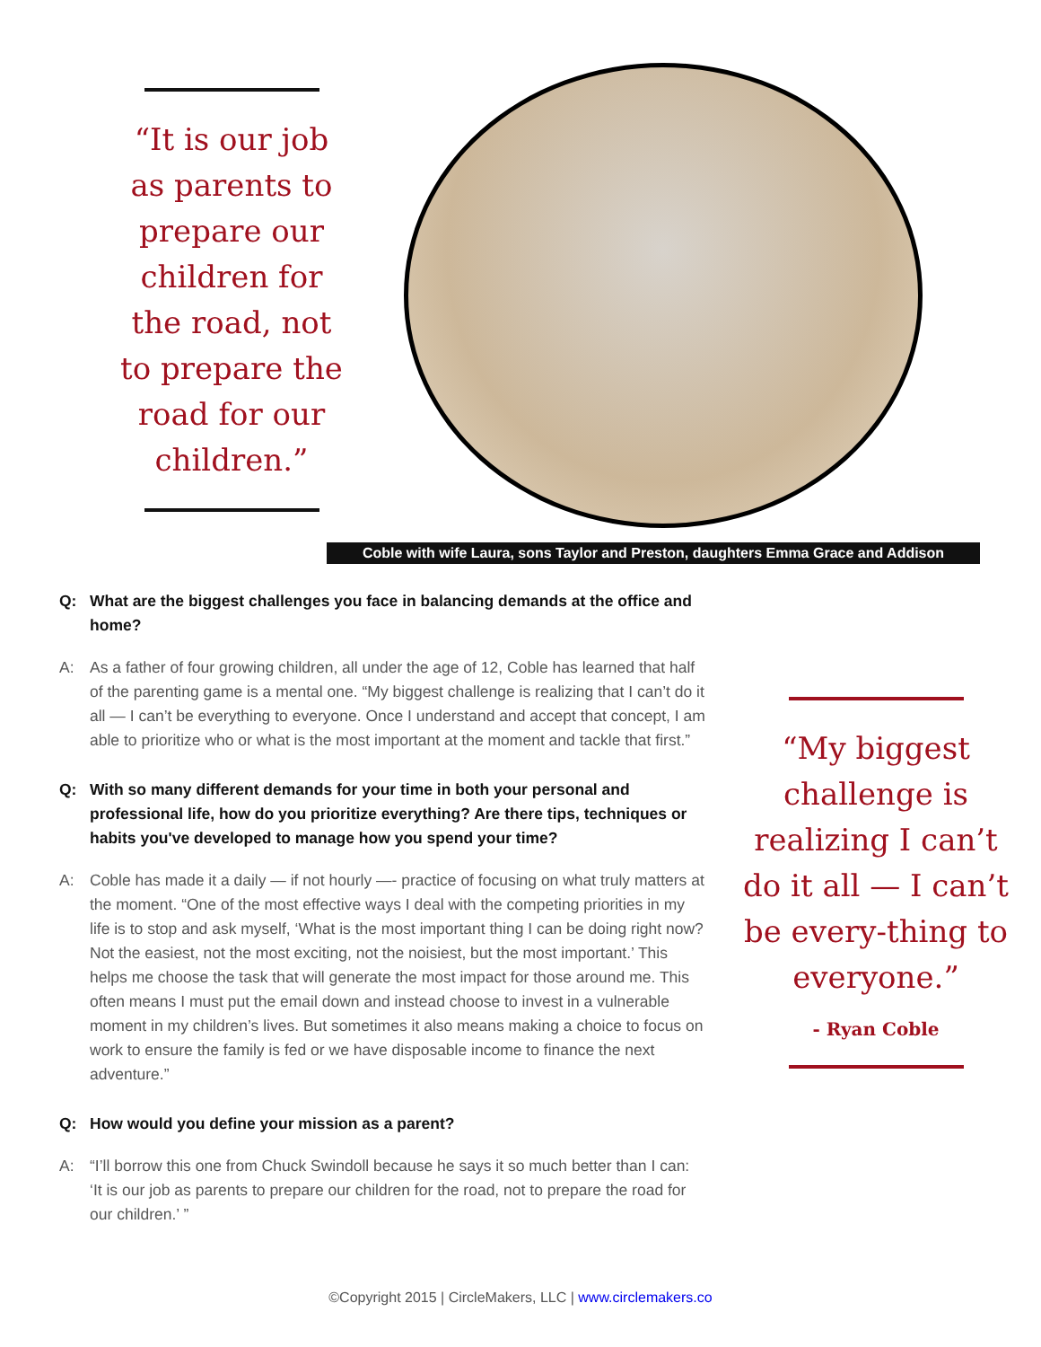“It is our job as parents to prepare our children for the road, not to prepare the road for our children.”
Coble with wife Laura, sons Taylor and Preston, daughters Emma Grace and Addison
Q: What are the biggest challenges you face in balancing demands at the office and home?
A: As a father of four growing children, all under the age of 12, Coble has learned that half of the parenting game is a mental one. “My biggest challenge is realizing that I can’t do it all — I can’t be everything to everyone. Once I understand and accept that concept, I am able to prioritize who or what is the most important at the moment and tackle that first.”
Q: With so many different demands for your time in both your personal and professional life, how do you prioritize everything? Are there tips, techniques or habits you've developed to manage how you spend your time?
A: Coble has made it a daily — if not hourly —- practice of focusing on what truly matters at the moment. “One of the most effective ways I deal with the competing priorities in my life is to stop and ask myself, ‘What is the most important thing I can be doing right now? Not the easiest, not the most exciting, not the noisiest, but the most important.’ This helps me choose the task that will generate the most impact for those around me. This often means I must put the email down and instead choose to invest in a vulnerable moment in my children’s lives. But sometimes it also means making a choice to focus on work to ensure the family is fed or we have disposable income to finance the next adventure.”
Q: How would you define your mission as a parent?
A: “I’ll borrow this one from Chuck Swindoll because he says it so much better than I can: ‘It is our job as parents to prepare our children for the road, not to prepare the road for our children.’ ”
“My biggest challenge is realizing I can’t do it all — I can’t be every-thing to everyone.”
- Ryan Coble
©Copyright 2015 | CircleMakers, LLC | www.circlemakers.co